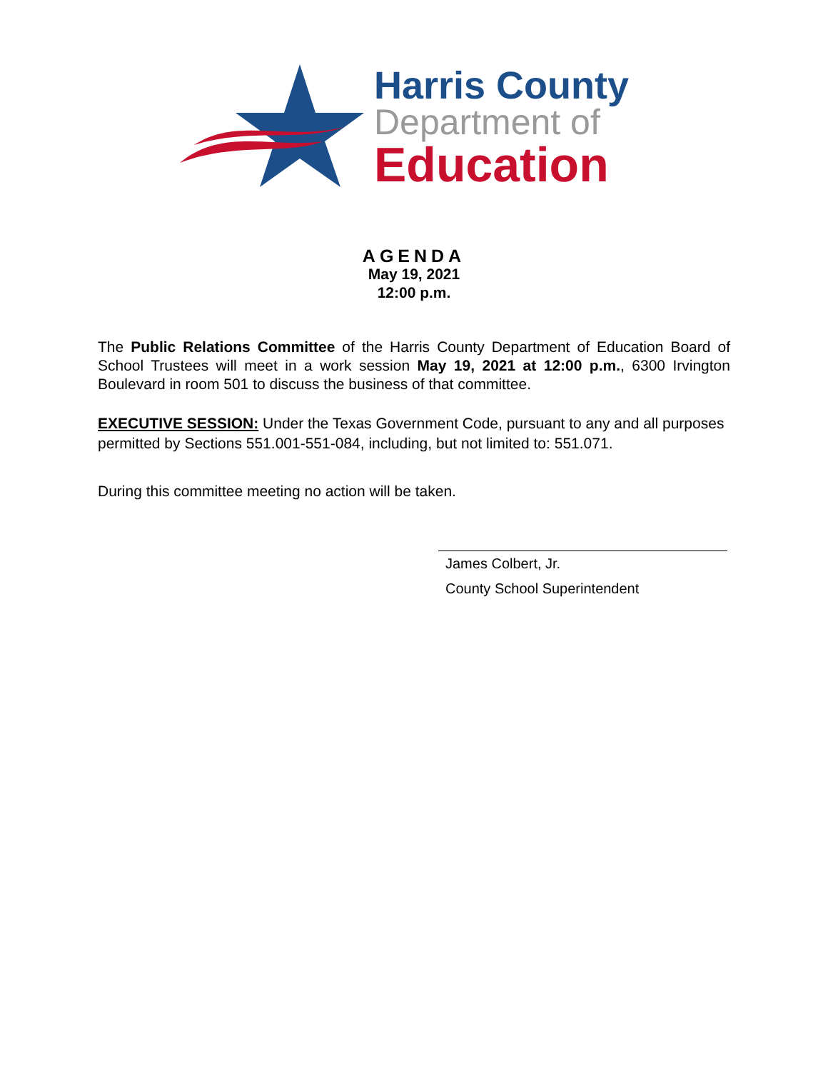Harris County
Department of
Education
AGENDA
May 19, 2021
12:00 p.m.
The Public Relations Committee of the Harris County Department of Education Board of School Trustees will meet in a work session May 19, 2021 at 12:00 p.m., 6300 Irvington Boulevard in room 501 to discuss the business of that committee.
EXECUTIVE SESSION: Under the Texas Government Code, pursuant to any and all purposes permitted by Sections 551.001-551-084, including, but not limited to: 551.071.
During this committee meeting no action will be taken.
James Colbert, Jr.
County School Superintendent